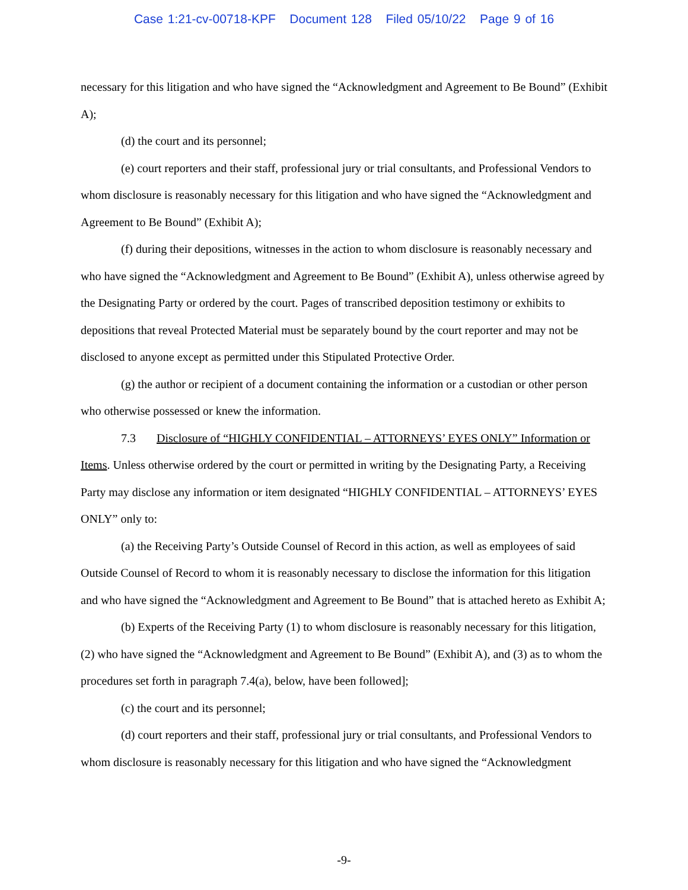Case 1:21-cv-00718-KPF Document 128 Filed 05/10/22 Page 9 of 16
necessary for this litigation and who have signed the “Acknowledgment and Agreement to Be Bound” (Exhibit A);
(d) the court and its personnel;
(e) court reporters and their staff, professional jury or trial consultants, and Professional Vendors to whom disclosure is reasonably necessary for this litigation and who have signed the “Acknowledgment and Agreement to Be Bound” (Exhibit A);
(f) during their depositions, witnesses in the action to whom disclosure is reasonably necessary and who have signed the “Acknowledgment and Agreement to Be Bound” (Exhibit A), unless otherwise agreed by the Designating Party or ordered by the court. Pages of transcribed deposition testimony or exhibits to depositions that reveal Protected Material must be separately bound by the court reporter and may not be disclosed to anyone except as permitted under this Stipulated Protective Order.
(g) the author or recipient of a document containing the information or a custodian or other person who otherwise possessed or knew the information.
7.3 Disclosure of “HIGHLY CONFIDENTIAL – ATTORNEYS’ EYES ONLY” Information or Items. Unless otherwise ordered by the court or permitted in writing by the Designating Party, a Receiving Party may disclose any information or item designated “HIGHLY CONFIDENTIAL – ATTORNEYS’ EYES ONLY” only to:
(a) the Receiving Party’s Outside Counsel of Record in this action, as well as employees of said Outside Counsel of Record to whom it is reasonably necessary to disclose the information for this litigation and who have signed the “Acknowledgment and Agreement to Be Bound” that is attached hereto as Exhibit A;
(b) Experts of the Receiving Party (1) to whom disclosure is reasonably necessary for this litigation, (2) who have signed the “Acknowledgment and Agreement to Be Bound” (Exhibit A), and (3) as to whom the procedures set forth in paragraph 7.4(a), below, have been followed];
(c) the court and its personnel;
(d) court reporters and their staff, professional jury or trial consultants, and Professional Vendors to whom disclosure is reasonably necessary for this litigation and who have signed the “Acknowledgment
-9-